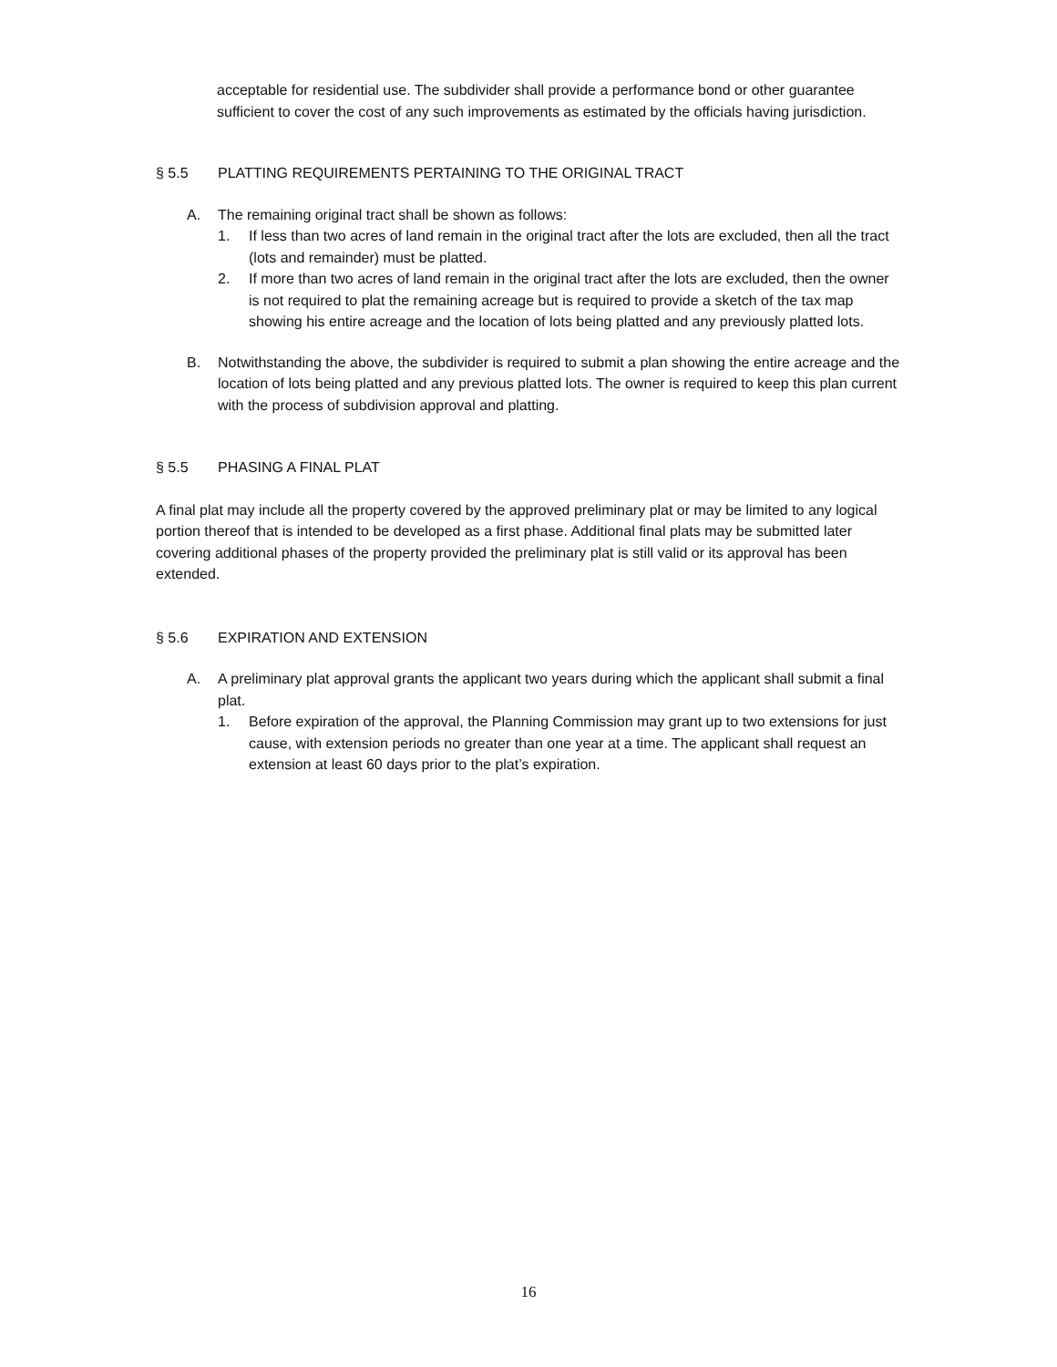acceptable for residential use. The subdivider shall provide a performance bond or other guarantee sufficient to cover the cost of any such improvements as estimated by the officials having jurisdiction.
§ 5.5 PLATTING REQUIREMENTS PERTAINING TO THE ORIGINAL TRACT
A. The remaining original tract shall be shown as follows:
1. If less than two acres of land remain in the original tract after the lots are excluded, then all the tract (lots and remainder) must be platted.
2. If more than two acres of land remain in the original tract after the lots are excluded, then the owner is not required to plat the remaining acreage but is required to provide a sketch of the tax map showing his entire acreage and the location of lots being platted and any previously platted lots.
B. Notwithstanding the above, the subdivider is required to submit a plan showing the entire acreage and the location of lots being platted and any previous platted lots. The owner is required to keep this plan current with the process of subdivision approval and platting.
§ 5.5 PHASING A FINAL PLAT
A final plat may include all the property covered by the approved preliminary plat or may be limited to any logical portion thereof that is intended to be developed as a first phase. Additional final plats may be submitted later covering additional phases of the property provided the preliminary plat is still valid or its approval has been extended.
§ 5.6 EXPIRATION AND EXTENSION
A. A preliminary plat approval grants the applicant two years during which the applicant shall submit a final plat.
1. Before expiration of the approval, the Planning Commission may grant up to two extensions for just cause, with extension periods no greater than one year at a time. The applicant shall request an extension at least 60 days prior to the plat’s expiration.
16